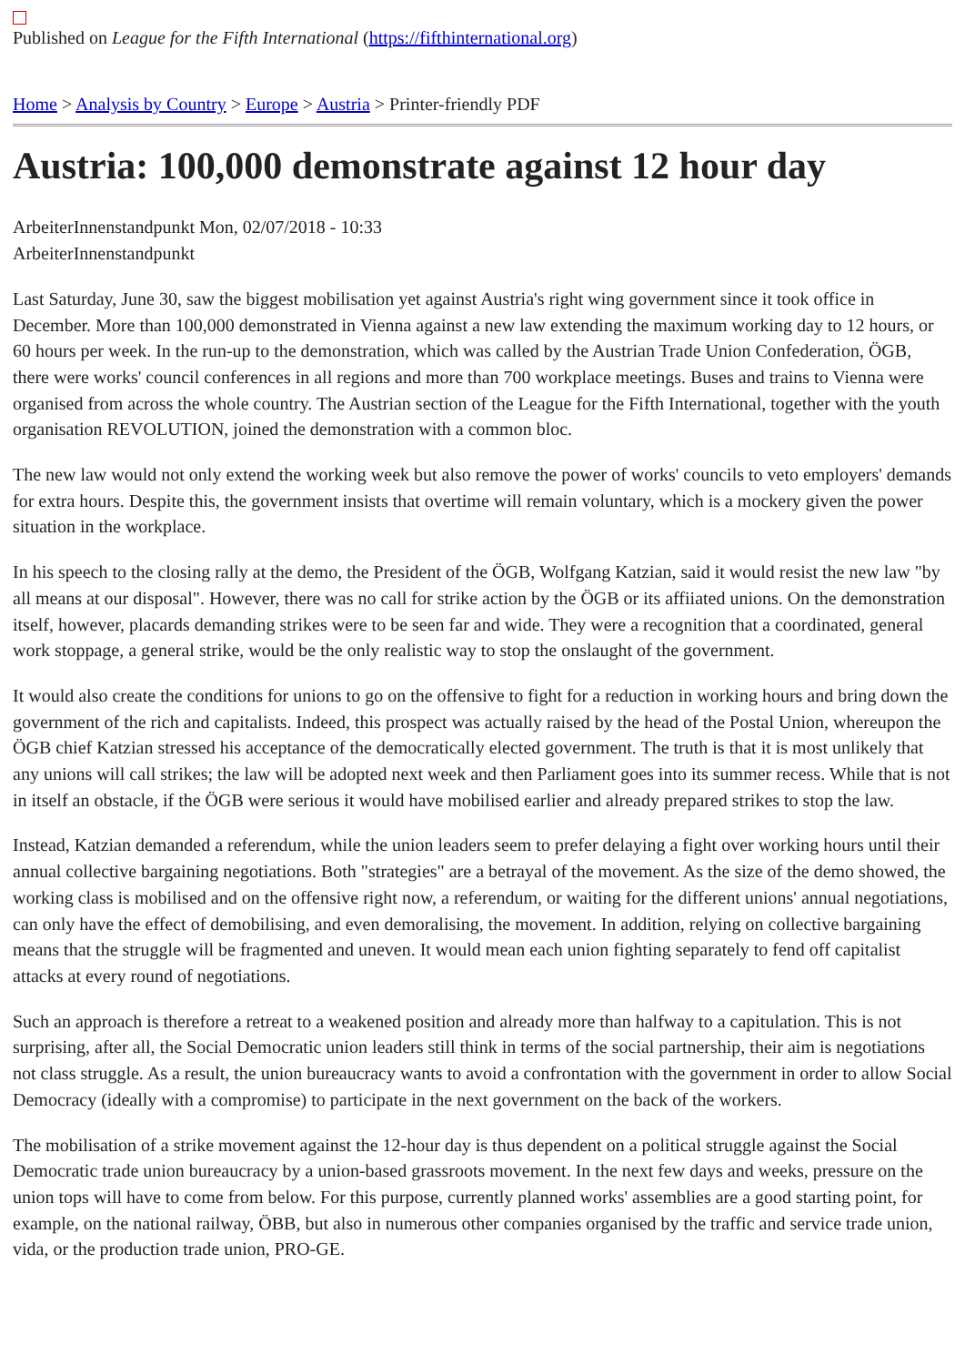Published on League for the Fifth International (https://fifthinternational.org)
Home > Analysis by Country > Europe > Austria > Printer-friendly PDF
Austria: 100,000 demonstrate against 12 hour day
ArbeiterInnenstandpunkt Mon, 02/07/2018 - 10:33
ArbeiterInnenstandpunkt
Last Saturday, June 30, saw the biggest mobilisation yet against Austria's right wing government since it took office in December. More than 100,000 demonstrated in Vienna against a new law extending the maximum working day to 12 hours, or 60 hours per week. In the run-up to the demonstration, which was called by the Austrian Trade Union Confederation, ÖGB, there were works' council conferences in all regions and more than 700 workplace meetings. Buses and trains to Vienna were organised from across the whole country. The Austrian section of the League for the Fifth International, together with the youth organisation REVOLUTION, joined the demonstration with a common bloc.
The new law would not only extend the working week but also remove the power of works' councils to veto employers' demands for extra hours. Despite this, the government insists that overtime will remain voluntary, which is a mockery given the power situation in the workplace.
In his speech to the closing rally at the demo, the President of the ÖGB, Wolfgang Katzian, said it would resist the new law "by all means at our disposal". However, there was no call for strike action by the ÖGB or its affiiated unions. On the demonstration itself, however, placards demanding strikes were to be seen far and wide. They were a recognition that a coordinated, general work stoppage, a general strike, would be the only realistic way to stop the onslaught of the government.
It would also create the conditions for unions to go on the offensive to fight for a reduction in working hours and bring down the government of the rich and capitalists. Indeed, this prospect was actually raised by the head of the Postal Union, whereupon the ÖGB chief Katzian stressed his acceptance of the democratically elected government. The truth is that it is most unlikely that any unions will call strikes; the law will be adopted next week and then Parliament goes into its summer recess. While that is not in itself an obstacle, if the ÖGB were serious it would have mobilised earlier and already prepared strikes to stop the law.
Instead, Katzian demanded a referendum, while the union leaders seem to prefer delaying a fight over working hours until their annual collective bargaining negotiations. Both "strategies" are a betrayal of the movement. As the size of the demo showed, the working class is mobilised and on the offensive right now, a referendum, or waiting for the different unions' annual negotiations, can only have the effect of demobilising, and even demoralising, the movement. In addition, relying on collective bargaining means that the struggle will be fragmented and uneven. It would mean each union fighting separately to fend off capitalist attacks at every round of negotiations.
Such an approach is therefore a retreat to a weakened position and already more than halfway to a capitulation. This is not surprising, after all, the Social Democratic union leaders still think in terms of the social partnership, their aim is negotiations not class struggle. As a result, the union bureaucracy wants to avoid a confrontation with the government in order to allow Social Democracy (ideally with a compromise) to participate in the next government on the back of the workers.
The mobilisation of a strike movement against the 12-hour day is thus dependent on a political struggle against the Social Democratic trade union bureaucracy by a union-based grassroots movement. In the next few days and weeks, pressure on the union tops will have to come from below. For this purpose, currently planned works' assemblies are a good starting point, for example, on the national railway, ÖBB, but also in numerous other companies organised by the traffic and service trade union, vida, or the production trade union, PRO-GE.